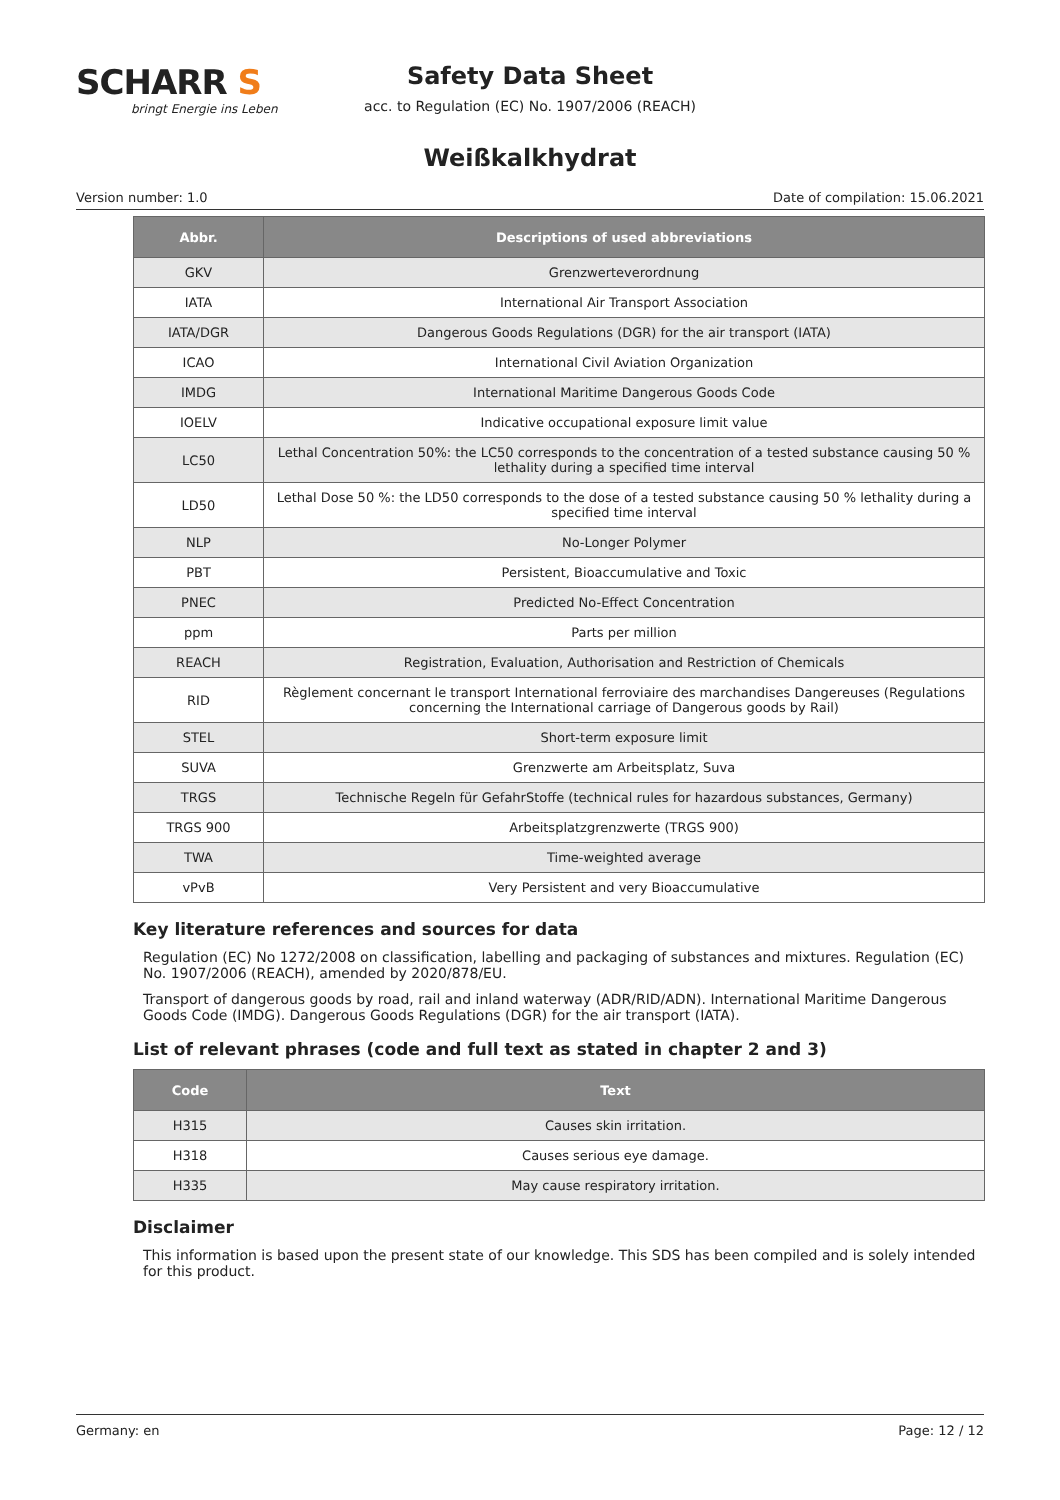SCHARR S
bringt Energie ins Leben
Safety Data Sheet
acc. to Regulation (EC) No. 1907/2006 (REACH)
Weißkalkhydrat
Version number: 1.0 Date of compilation: 15.06.2021
| Abbr. | Descriptions of used abbreviations |
| --- | --- |
| GKV | Grenzwerteverordnung |
| IATA | International Air Transport Association |
| IATA/DGR | Dangerous Goods Regulations (DGR) for the air transport (IATA) |
| ICAO | International Civil Aviation Organization |
| IMDG | International Maritime Dangerous Goods Code |
| IOELV | Indicative occupational exposure limit value |
| LC50 | Lethal Concentration 50%: the LC50 corresponds to the concentration of a tested substance causing 50 % lethality during a specified time interval |
| LD50 | Lethal Dose 50 %: the LD50 corresponds to the dose of a tested substance causing 50 % lethality during a specified time interval |
| NLP | No-Longer Polymer |
| PBT | Persistent, Bioaccumulative and Toxic |
| PNEC | Predicted No-Effect Concentration |
| ppm | Parts per million |
| REACH | Registration, Evaluation, Authorisation and Restriction of Chemicals |
| RID | Règlement concernant le transport International ferroviaire des marchandises Dangereuses (Regulations concerning the International carriage of Dangerous goods by Rail) |
| STEL | Short-term exposure limit |
| SUVA | Grenzwerte am Arbeitsplatz, Suva |
| TRGS | Technische Regeln für GefahrStoffe (technical rules for hazardous substances, Germany) |
| TRGS 900 | Arbeitsplatzgrenzwerte (TRGS 900) |
| TWA | Time-weighted average |
| vPvB | Very Persistent and very Bioaccumulative |
Key literature references and sources for data
Regulation (EC) No 1272/2008 on classification, labelling and packaging of substances and mixtures. Regulation (EC) No. 1907/2006 (REACH), amended by 2020/878/EU.
Transport of dangerous goods by road, rail and inland waterway (ADR/RID/ADN). International Maritime Dangerous Goods Code (IMDG). Dangerous Goods Regulations (DGR) for the air transport (IATA).
List of relevant phrases (code and full text as stated in chapter 2 and 3)
| Code | Text |
| --- | --- |
| H315 | Causes skin irritation. |
| H318 | Causes serious eye damage. |
| H335 | May cause respiratory irritation. |
Disclaimer
This information is based upon the present state of our knowledge. This SDS has been compiled and is solely intended for this product.
Germany: en Page: 12 / 12